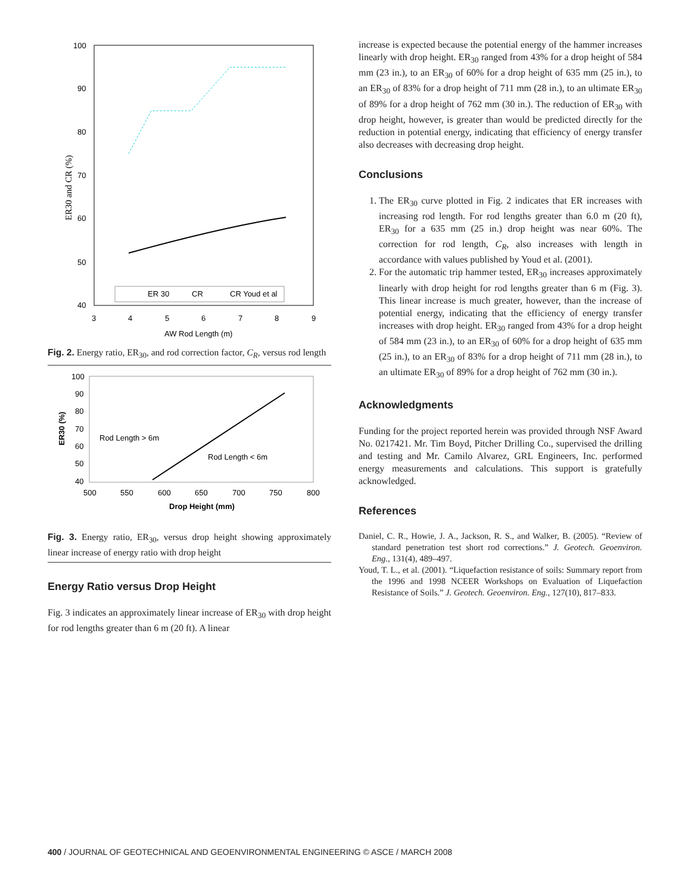100
90
80
70
60
50
40
3
4
5
6
7
8
9
AW Rod Length (m)
ER30 and CR (%)
ER 30
CR
CR Youd et al
Fig. 2. Energy ratio, ER<sub>30</sub>, and rod correction factor, C<sub>R</sub>, versus rod length
100
90
80
70
60
50
40
500
550
600
650
700
750
800
Drop Height (mm)
ER30 (%)
Rod Length > 6m
Rod Length < 6m
Fig. 3. Energy ratio, ER<sub>30</sub>, versus drop height showing approximately linear increase of energy ratio with drop height
Energy Ratio versus Drop Height
Fig. 3 indicates an approximately linear increase of ER<sub>30</sub> with drop height for rod lengths greater than 6 m (20 ft). A linear
increase is expected because the potential energy of the hammer increases linearly with drop height. ER<sub>30</sub> ranged from 43% for a drop height of 584 mm (23 in.), to an ER<sub>30</sub> of 60% for a drop height of 635 mm (25 in.), to an ER<sub>30</sub> of 83% for a drop height of 711 mm (28 in.), to an ultimate ER<sub>30</sub> of 89% for a drop height of 762 mm (30 in.). The reduction of ER<sub>30</sub> with drop height, however, is greater than would be predicted directly for the reduction in potential energy, indicating that efficiency of energy transfer also decreases with decreasing drop height.
Conclusions
1. The ER<sub>30</sub> curve plotted in Fig. 2 indicates that ER increases with increasing rod length. For rod lengths greater than 6.0 m (20 ft), ER<sub>30</sub> for a 635 mm (25 in.) drop height was near 60%. The correction for rod length, C<sub>R</sub>, also increases with length in accordance with values published by Youd et al. (2001).
2. For the automatic trip hammer tested, ER<sub>30</sub> increases approximately linearly with drop height for rod lengths greater than 6 m (Fig. 3). This linear increase is much greater, however, than the increase of potential energy, indicating that the efficiency of energy transfer increases with drop height. ER<sub>30</sub> ranged from 43% for a drop height of 584 mm (23 in.), to an ER<sub>30</sub> of 60% for a drop height of 635 mm (25 in.), to an ER<sub>30</sub> of 83% for a drop height of 711 mm (28 in.), to an ultimate ER<sub>30</sub> of 89% for a drop height of 762 mm (30 in.).
Acknowledgments
Funding for the project reported herein was provided through NSF Award No. 0217421. Mr. Tim Boyd, Pitcher Drilling Co., supervised the drilling and testing and Mr. Camilo Alvarez, GRL Engineers, Inc. performed energy measurements and calculations. This support is gratefully acknowledged.
References
Daniel, C. R., Howie, J. A., Jackson, R. S., and Walker, B. (2005). “Review of standard penetration test short rod corrections.” J. Geotech. Geoenviron. Eng., 131(4), 489–497.
Youd, T. L., et al. (2001). “Liquefaction resistance of soils: Summary report from the 1996 and 1998 NCEER Workshops on Evaluation of Liquefaction Resistance of Soils.” J. Geotech. Geoenviron. Eng., 127(10), 817–833.
400 / JOURNAL OF GEOTECHNICAL AND GEOENVIRONMENTAL ENGINEERING © ASCE / MARCH 2008